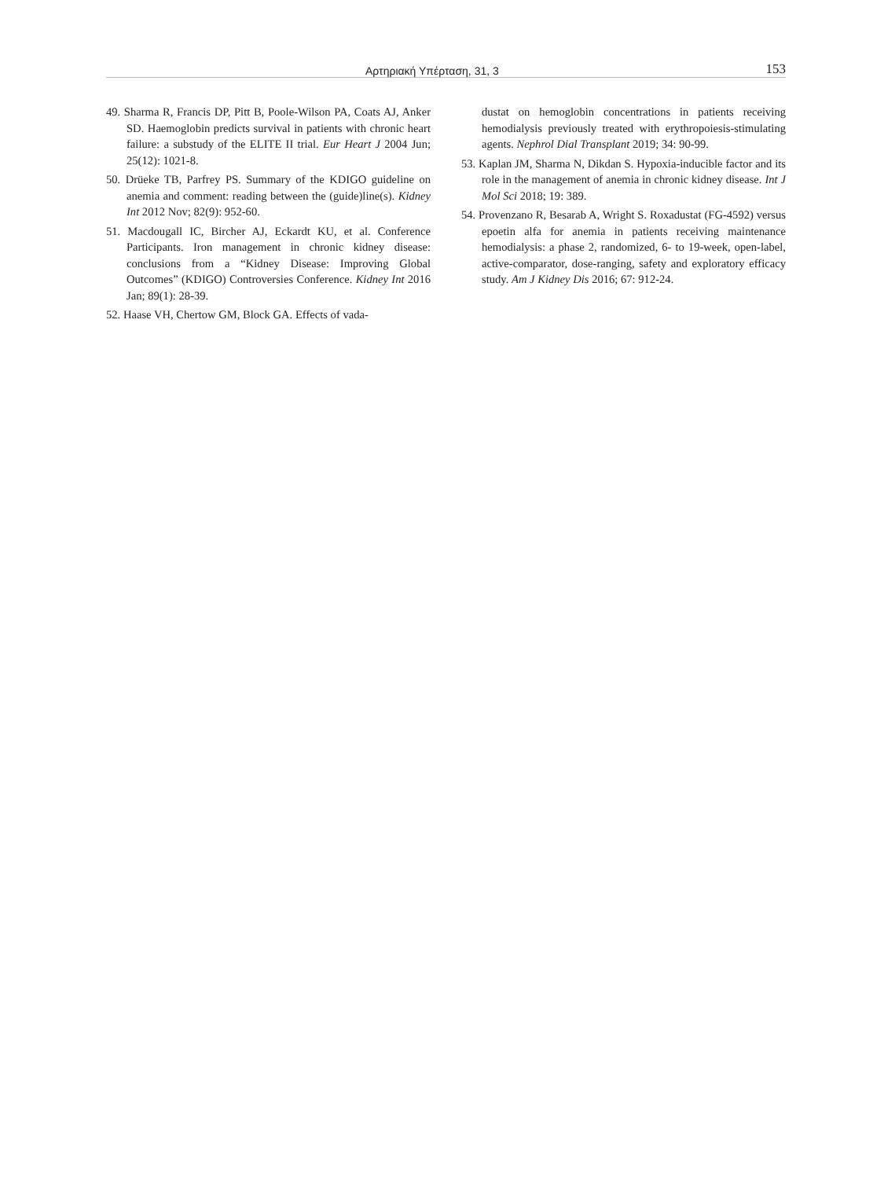Αρτηριακή Υπέρταση, 31, 3 153
49. Sharma R, Francis DP, Pitt B, Poole-Wilson PA, Coats AJ, Anker SD. Haemoglobin predicts survival in patients with chronic heart failure: a substudy of the ELITE II trial. Eur Heart J 2004 Jun; 25(12): 1021-8.
50. Drüeke TB, Parfrey PS. Summary of the KDIGO guideline on anemia and comment: reading between the (guide)line(s). Kidney Int 2012 Nov; 82(9): 952-60.
51. Macdougall IC, Bircher AJ, Eckardt KU, et al. Conference Participants. Iron management in chronic kidney disease: conclusions from a “Kidney Disease: Improving Global Outcomes” (KDIGO) Controversies Conference. Kidney Int 2016 Jan; 89(1): 28-39.
52. Haase VH, Chertow GM, Block GA. Effects of vada-
dustat on hemoglobin concentrations in patients receiving hemodialysis previously treated with erythropoiesis-stimulating agents. Nephrol Dial Transplant 2019; 34: 90-99.
53. Kaplan JM, Sharma N, Dikdan S. Hypoxia-inducible factor and its role in the management of anemia in chronic kidney disease. Int J Mol Sci 2018; 19: 389.
54. Provenzano R, Besarab A, Wright S. Roxadustat (FG-4592) versus epoetin alfa for anemia in patients receiving maintenance hemodialysis: a phase 2, randomized, 6- to 19-week, open-label, active-comparator, dose-ranging, safety and exploratory efficacy study. Am J Kidney Dis 2016; 67: 912-24.